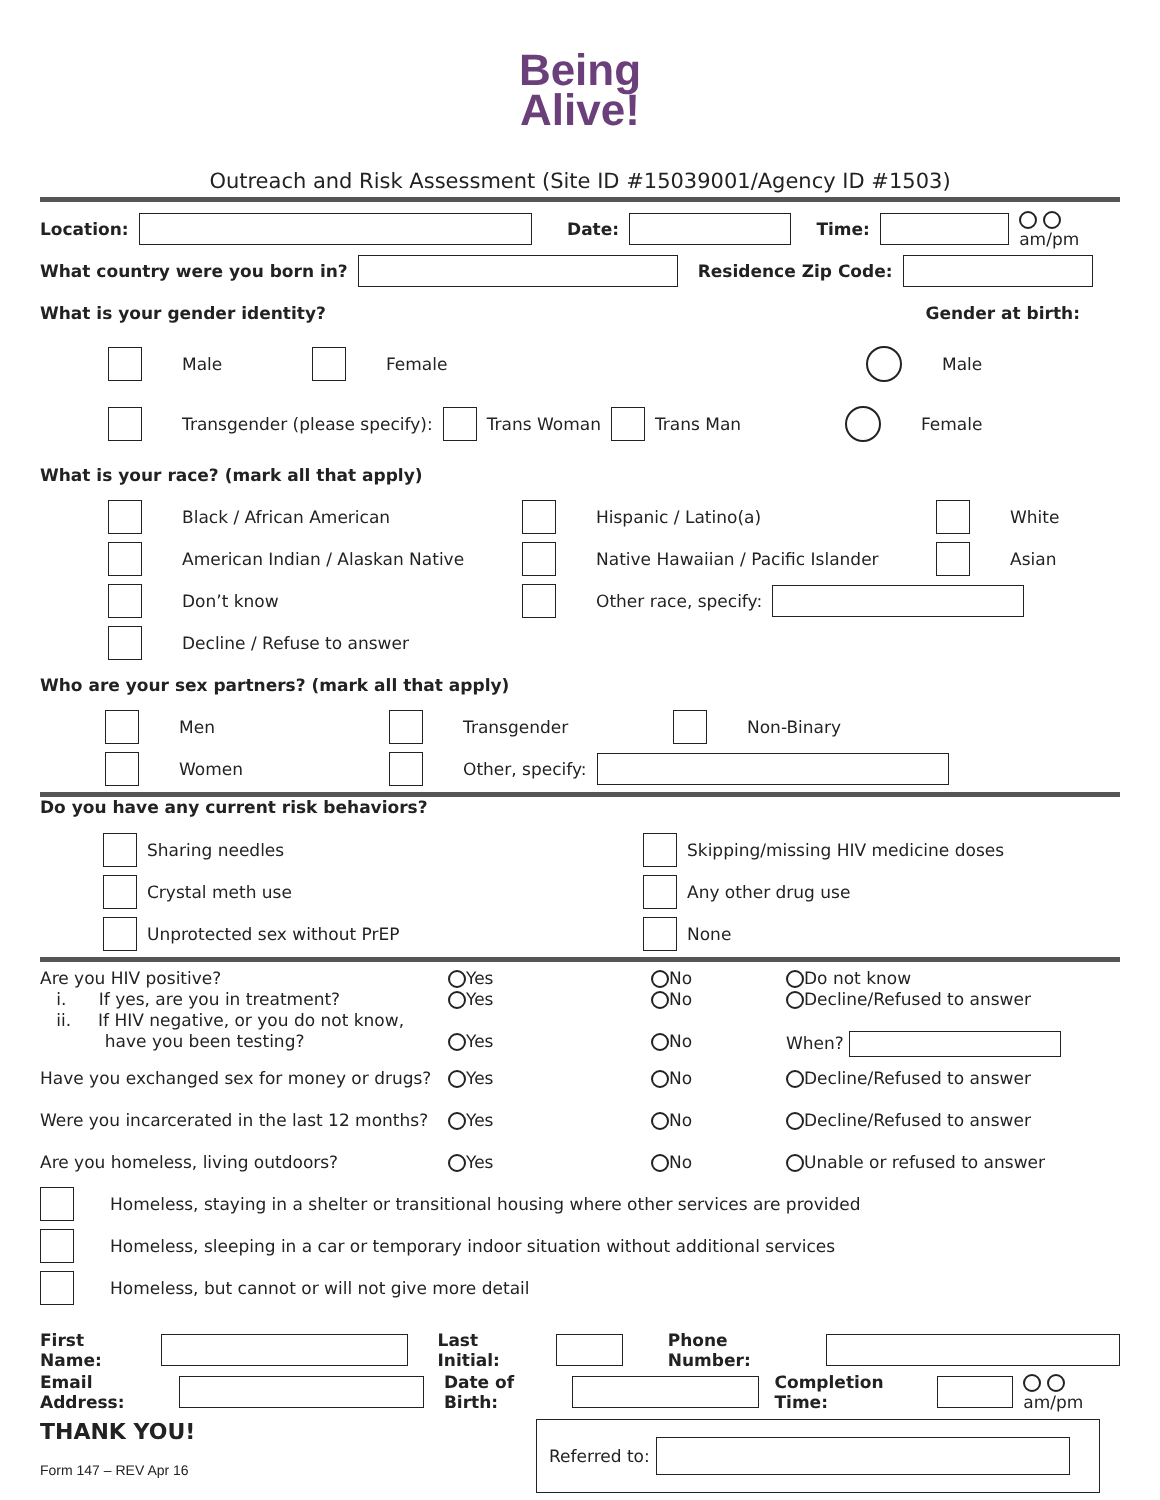Being
Alive!
Outreach and Risk Assessment (Site ID #15039001/Agency ID #1503)
Location: Date: Time: am/pm
What country were you born in? Residence Zip Code:
What is your gender identity? Gender at birth:
Male Female Male
Transgender (please specify): Trans Woman Trans Man Female
What is your race? (mark all that apply)
Black / African American Hispanic / Latino(a) White
American Indian / Alaskan Native Native Hawaiian / Pacific Islander Asian
Don’t know Other race, specify:
Decline / Refuse to answer
Who are your sex partners? (mark all that apply)
Men Transgender Non-Binary
Women Other, specify:
Do you have any current risk behaviors?
Sharing needles
Crystal meth use
Unprotected sex without PrEP
Skipping/missing HIV medicine doses
Any other drug use
None
Are you HIV positive?
i. If yes, are you in treatment?
ii. If HIV negative, or you do not know,
have you been testing?
Yes
Yes
Yes
No
No
No
Do not know
Decline/Refused to answer
When?
Have you exchanged sex for money or drugs?
Yes
No
Decline/Refused to answer
Were you incarcerated in the last 12 months?
Yes
No
Decline/Refused to answer
Are you homeless, living outdoors?
Yes
No
Unable or refused to answer
Homeless, staying in a shelter or transitional housing where other services are provided
Homeless, sleeping in a car or temporary indoor situation without additional services
Homeless, but cannot or will not give more detail
First Name: Last Initial: Phone Number:
Email Address: Date of Birth: Completion Time: am/pm
THANK YOU!
Form 147 – REV Apr 16
Referred to: